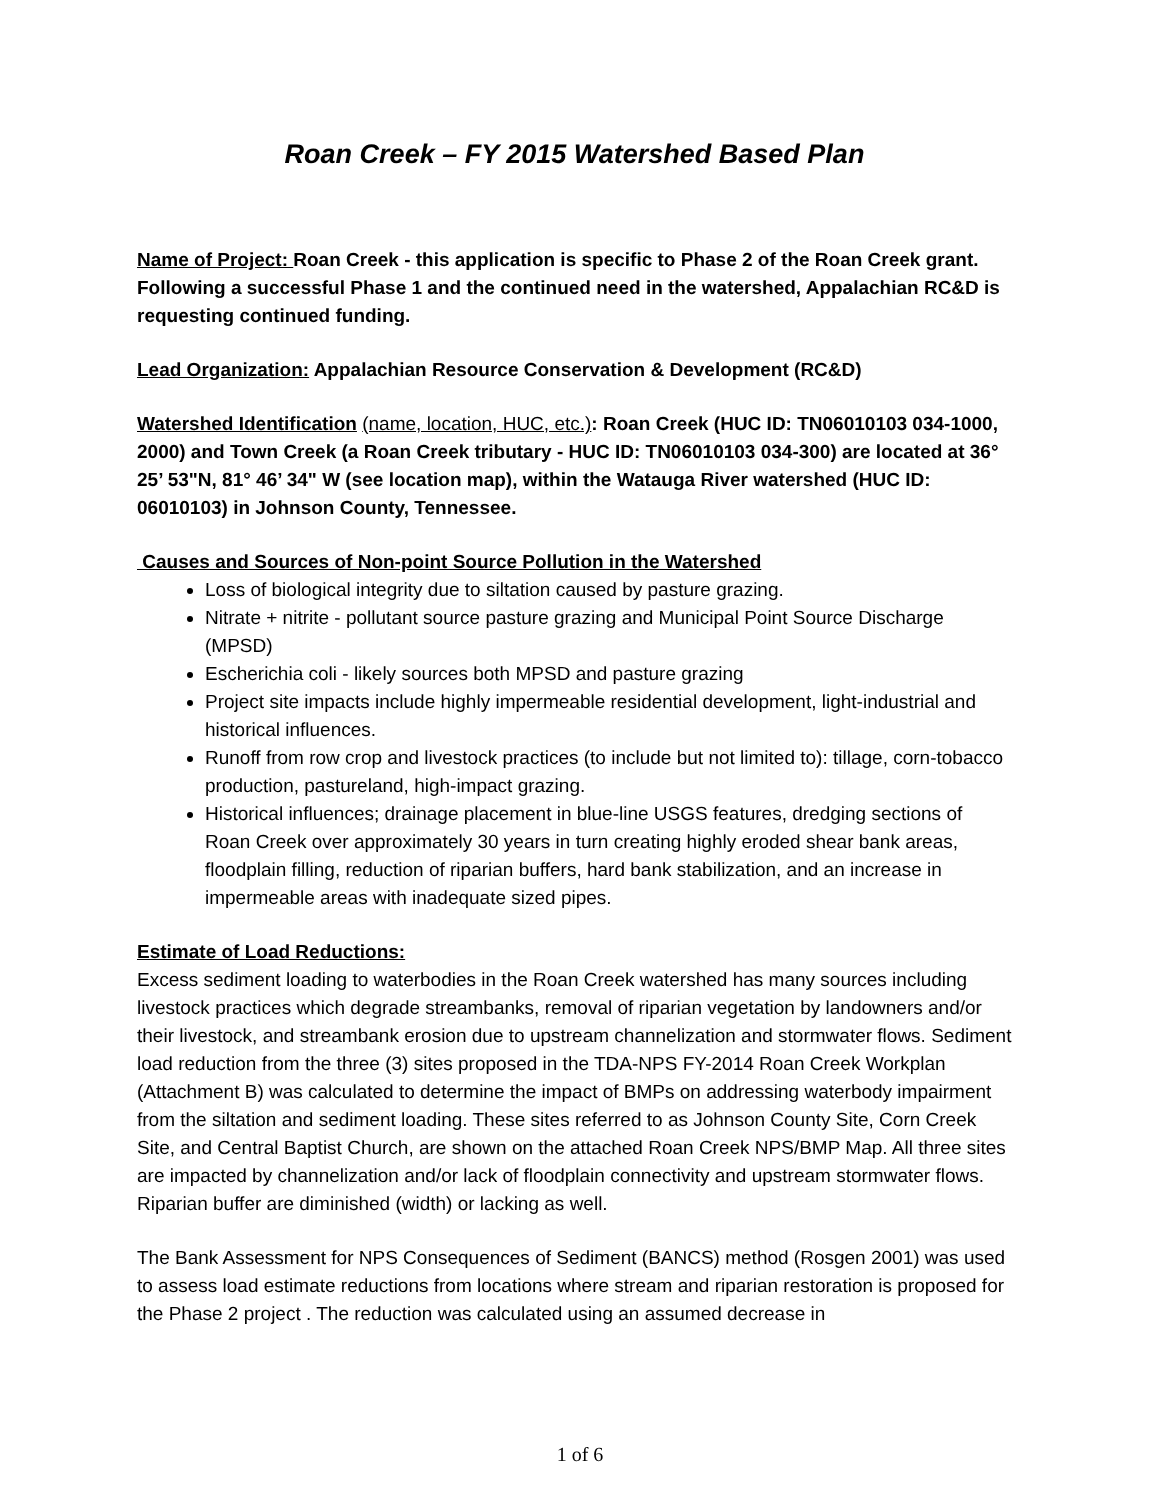Roan Creek – FY 2015 Watershed Based Plan
Name of Project: Roan Creek - this application is specific to Phase 2 of the Roan Creek grant. Following a successful Phase 1 and the continued need in the watershed, Appalachian RC&D is requesting continued funding.
Lead Organization: Appalachian Resource Conservation & Development (RC&D)
Watershed Identification (name, location, HUC, etc.): Roan Creek (HUC ID: TN06010103 034-1000, 2000) and Town Creek (a Roan Creek tributary - HUC ID: TN06010103 034-300) are located at 36° 25’ 53"N, 81° 46’ 34" W (see location map), within the Watauga River watershed (HUC ID: 06010103) in Johnson County, Tennessee.
Causes and Sources of Non-point Source Pollution in the Watershed
Loss of biological integrity due to siltation caused by pasture grazing.
Nitrate + nitrite - pollutant source pasture grazing and Municipal Point Source Discharge (MPSD)
Escherichia coli - likely sources both MPSD and pasture grazing
Project site impacts include highly impermeable residential development, light-industrial and historical influences.
Runoff from row crop and livestock practices (to include but not limited to): tillage, corn-tobacco production, pastureland, high-impact grazing.
Historical influences; drainage placement in blue-line USGS features, dredging sections of Roan Creek over approximately 30 years in turn creating highly eroded shear bank areas, floodplain filling, reduction of riparian buffers, hard bank stabilization, and an increase in impermeable areas with inadequate sized pipes.
Estimate of Load Reductions:
Excess sediment loading to waterbodies in the Roan Creek watershed has many sources including livestock practices which degrade streambanks, removal of riparian vegetation by landowners and/or their livestock, and streambank erosion due to upstream channelization and stormwater flows. Sediment load reduction from the three (3) sites proposed in the TDA-NPS FY-2014 Roan Creek Workplan (Attachment B) was calculated to determine the impact of BMPs on addressing waterbody impairment from the siltation and sediment loading. These sites referred to as Johnson County Site, Corn Creek Site, and Central Baptist Church, are shown on the attached Roan Creek NPS/BMP Map. All three sites are impacted by channelization and/or lack of floodplain connectivity and upstream stormwater flows. Riparian buffer are diminished (width) or lacking as well.
The Bank Assessment for NPS Consequences of Sediment (BANCS) method (Rosgen 2001) was used to assess load estimate reductions from locations where stream and riparian restoration is proposed for the Phase 2 project . The reduction was calculated using an assumed decrease in
1 of 6